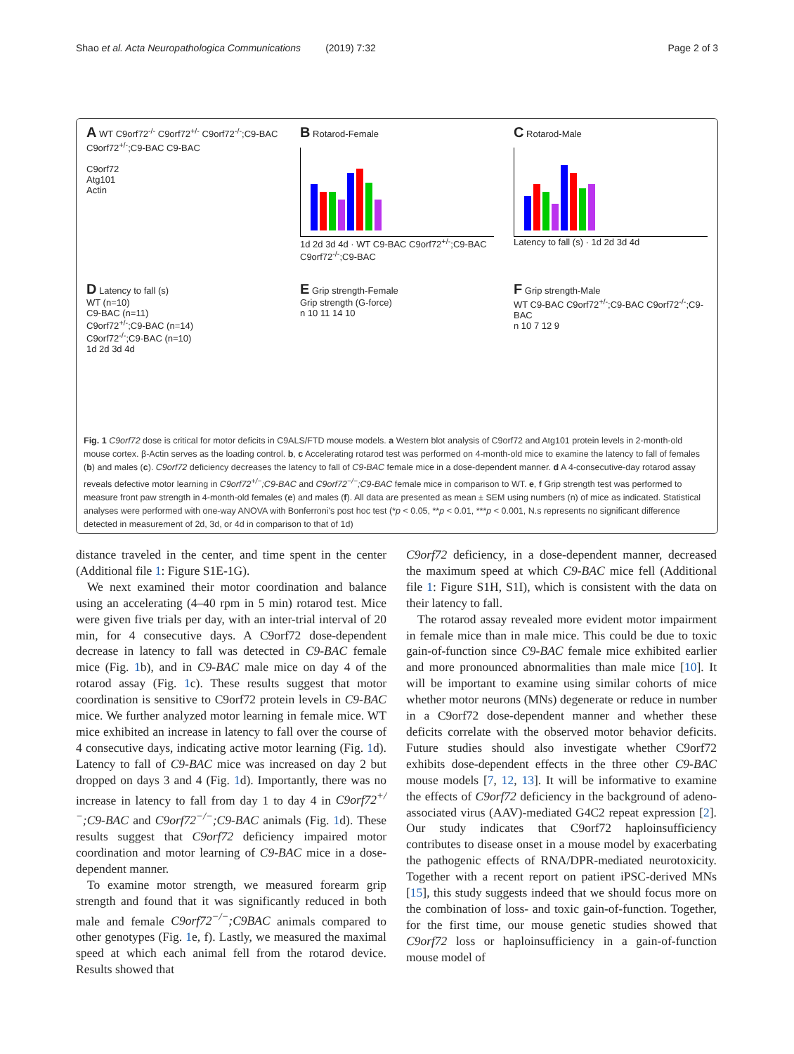Shao et al. Acta Neuropathologica Communications (2019) 7:32 Page 2 of 3
A WT C9orf72<sup>-/-</sup> C9orf72<sup>+/-</sup> C9orf72<sup>-/-</sup>;C9-BAC C9orf72<sup>+/-</sup>;C9-BAC C9-BAC
C9orf72
Atg101
Actin
B Rotarod-Female
1d 2d 3d 4d · WT C9-BAC C9orf72<sup>+/-</sup>;C9-BAC C9orf72<sup>-/-</sup>;C9-BAC
C Rotarod-Male
Latency to fall (s) · 1d 2d 3d 4d
D Latency to fall (s)
WT (n=10)
C9-BAC (n=11)
C9orf72<sup>+/-</sup>;C9-BAC (n=14)
C9orf72<sup>-/-</sup>;C9-BAC (n=10)
1d 2d 3d 4d
E Grip strength-Female
Grip strength (G-force)
n 10 11 14 10
F Grip strength-Male
WT C9-BAC C9orf72<sup>+/-</sup>;C9-BAC C9orf72<sup>-/-</sup>;C9-BAC
n 10 7 12 9
Fig. 1 C9orf72 dose is critical for motor deficits in C9ALS/FTD mouse models. a Western blot analysis of C9orf72 and Atg101 protein levels in 2-month-old mouse cortex. β-Actin serves as the loading control. b, c Accelerating rotarod test was performed on 4-month-old mice to examine the latency to fall of females (b) and males (c). C9orf72 deficiency decreases the latency to fall of C9-BAC female mice in a dose-dependent manner. d A 4-consecutive-day rotarod assay reveals defective motor learning in C9orf72<sup>+/−</sup>;C9-BAC and C9orf72<sup>−/−</sup>;C9-BAC female mice in comparison to WT. e, f Grip strength test was performed to measure front paw strength in 4-month-old females (e) and males (f). All data are presented as mean ± SEM using numbers (n) of mice as indicated. Statistical analyses were performed with one-way ANOVA with Bonferroni's post hoc test (*p < 0.05, **p < 0.01, ***p < 0.001, N.s represents no significant difference detected in measurement of 2d, 3d, or 4d in comparison to that of 1d)
distance traveled in the center, and time spent in the center (Additional file 1: Figure S1E-1G).
We next examined their motor coordination and balance using an accelerating (4–40 rpm in 5 min) rotarod test. Mice were given five trials per day, with an inter-trial interval of 20 min, for 4 consecutive days. A C9orf72 dose-dependent decrease in latency to fall was detected in C9-BAC female mice (Fig. 1b), and in C9-BAC male mice on day 4 of the rotarod assay (Fig. 1c). These results suggest that motor coordination is sensitive to C9orf72 protein levels in C9-BAC mice. We further analyzed motor learning in female mice. WT mice exhibited an increase in latency to fall over the course of 4 consecutive days, indicating active motor learning (Fig. 1d). Latency to fall of C9-BAC mice was increased on day 2 but dropped on days 3 and 4 (Fig. 1d). Importantly, there was no increase in latency to fall from day 1 to day 4 in C9orf72<sup>+/−</sup>;C9-BAC and C9orf72<sup>−/−</sup>;C9-BAC animals (Fig. 1d). These results suggest that C9orf72 deficiency impaired motor coordination and motor learning of C9-BAC mice in a dose-dependent manner.
To examine motor strength, we measured forearm grip strength and found that it was significantly reduced in both male and female C9orf72<sup>−/−</sup>;C9BAC animals compared to other genotypes (Fig. 1e, f). Lastly, we measured the maximal speed at which each animal fell from the rotarod device. Results showed that
C9orf72 deficiency, in a dose-dependent manner, decreased the maximum speed at which C9-BAC mice fell (Additional file 1: Figure S1H, S1I), which is consistent with the data on their latency to fall.
The rotarod assay revealed more evident motor impairment in female mice than in male mice. This could be due to toxic gain-of-function since C9-BAC female mice exhibited earlier and more pronounced abnormalities than male mice [10]. It will be important to examine using similar cohorts of mice whether motor neurons (MNs) degenerate or reduce in number in a C9orf72 dose-dependent manner and whether these deficits correlate with the observed motor behavior deficits. Future studies should also investigate whether C9orf72 exhibits dose-dependent effects in the three other C9-BAC mouse models [7, 12, 13]. It will be informative to examine the effects of C9orf72 deficiency in the background of adeno-associated virus (AAV)-mediated G4C2 repeat expression [2]. Our study indicates that C9orf72 haploinsufficiency contributes to disease onset in a mouse model by exacerbating the pathogenic effects of RNA/DPR-mediated neurotoxicity. Together with a recent report on patient iPSC-derived MNs [15], this study suggests indeed that we should focus more on the combination of loss- and toxic gain-of-function. Together, for the first time, our mouse genetic studies showed that C9orf72 loss or haploinsufficiency in a gain-of-function mouse model of